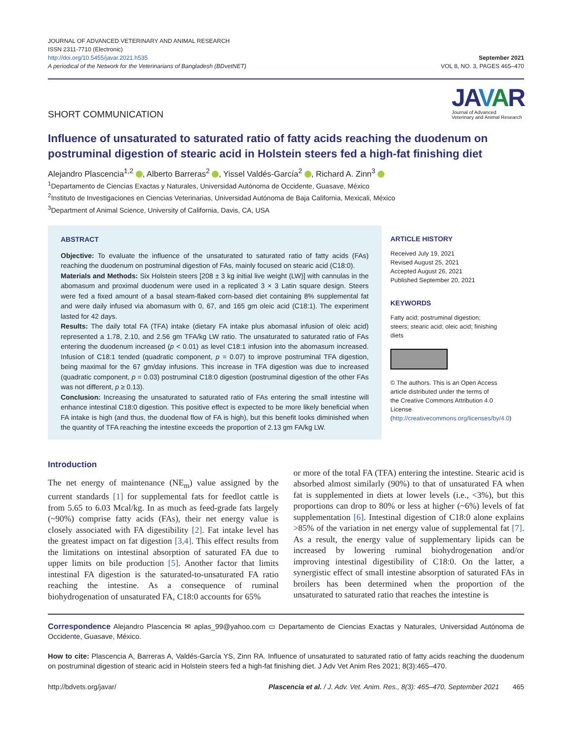JOURNAL OF ADVANCED VETERINARY AND ANIMAL RESEARCH
ISSN 2311-7710 (Electronic)
http://doi.org/10.5455/javar.2021.h535
A periodical of the Network for the Veterinarians of Bangladesh (BDvetNET)
September 2021
VOL 8, NO. 3, PAGES 465–470
SHORT COMMUNICATION
JA VAR
Journal of Advanced
Veterinary and Animal Research
Influence of unsaturated to saturated ratio of fatty acids reaching the duodenum on postruminal digestion of stearic acid in Holstein steers fed a high-fat finishing diet
Alejandro Plascencia<sup>1,2</sup> , Alberto Barreras<sup>2</sup> , Yissel Valdés-García<sup>2</sup> , Richard A. Zinn<sup>3</sup>
<sup>1</sup> Departamento de Ciencias Exactas y Naturales, Universidad Autónoma de Occidente, Guasave, México
<sup>2</sup> Instituto de Investigaciones en Ciencias Veterinarias, Universidad Autónoma de Baja California, Mexicali, México
<sup>3</sup> Department of Animal Science, University of California, Davis, CA, USA
ABSTRACT
Objective: To evaluate the influence of the unsaturated to saturated ratio of fatty acids (FAs) reaching the duodenum on postruminal digestion of FAs, mainly focused on stearic acid (C18:0).
Materials and Methods: Six Holstein steers [208 ± 3 kg initial live weight (LW)] with cannulas in the abomasum and proximal duodenum were used in a replicated 3 × 3 Latin square design. Steers were fed a fixed amount of a basal steam-flaked corn-based diet containing 8% supplemental fat and were daily infused via abomasum with 0, 67, and 165 gm oleic acid (C18:1). The experiment lasted for 42 days.
Results: The daily total FA (TFA) intake (dietary FA intake plus abomasal infusion of oleic acid) represented a 1.78, 2.10, and 2.56 gm TFA/kg LW ratio. The unsaturated to saturated ratio of FAs entering the duodenum increased (p < 0.01) as level C18:1 infusion into the abomasum increased. Infusion of C18:1 tended (quadratic component, p = 0.07) to improve postruminal TFA digestion, being maximal for the 67 gm/day infusions. This increase in TFA digestion was due to increased (quadratic component, p = 0.03) postruminal C18:0 digestion (postruminal digestion of the other FAs was not different, p ≥ 0.13).
Conclusion: Increasing the unsaturated to saturated ratio of FAs entering the small intestine will enhance intestinal C18:0 digestion. This positive effect is expected to be more likely beneficial when FA intake is high (and thus, the duodenal flow of FA is high), but this benefit looks diminished when the quantity of TFA reaching the intestine exceeds the proportion of 2.13 gm FA/kg LW.
ARTICLE HISTORY
Received July 19, 2021
Revised August 25, 2021
Accepted August 26, 2021
Published September 20, 2021
KEYWORDS
Fatty acid; postruminal digestion; steers; stearic acid; oleic acid; finishing diets
© The authors. This is an Open Access article distributed under the terms of the Creative Commons Attribution 4.0 License (http://creativecommons.org/licenses/by/4.0)
Introduction
The net energy of maintenance (NE<sub>m</sub>) value assigned by the current standards [1] for supplemental fats for feedlot cattle is from 5.65 to 6.03 Mcal/kg. In as much as feed-grade fats largely (~90%) comprise fatty acids (FAs), their net energy value is closely associated with FA digestibility [2]. Fat intake level has the greatest impact on fat digestion [3,4]. This effect results from the limitations on intestinal absorption of saturated FA due to upper limits on bile production [5]. Another factor that limits intestinal FA digestion is the saturated-to-unsaturated FA ratio reaching the intestine. As a consequence of ruminal biohydrogenation of unsaturated FA, C18:0 accounts for 65%
or more of the total FA (TFA) entering the intestine. Stearic acid is absorbed almost similarly (90%) to that of unsaturated FA when fat is supplemented in diets at lower levels (i.e., <3%), but this proportions can drop to 80% or less at higher (~6%) levels of fat supplementation [6]. Intestinal digestion of C18:0 alone explains >85% of the variation in net energy value of supplemental fat [7]. As a result, the energy value of supplementary lipids can be increased by lowering ruminal biohydrogenation and/or improving intestinal digestibility of C18:0. On the latter, a synergistic effect of small intestine absorption of saturated FAs in broilers has been determined when the proportion of the unsaturated to saturated ratio that reaches the intestine is
Correspondence Alejandro Plascencia ✉ aplas_99@yahoo.com ▭ Departamento de Ciencias Exactas y Naturales, Universidad Autónoma de Occidente, Guasave, México.
How to cite: Plascencia A, Barreras A, Valdés-García YS, Zinn RA. Influence of unsaturated to saturated ratio of fatty acids reaching the duodenum on postruminal digestion of stearic acid in Holstein steers fed a high-fat finishing diet. J Adv Vet Anim Res 2021; 8(3):465–470.
http://bdvets.org/javar/ Plascencia et al. / J. Adv. Vet. Anim. Res., 8(3): 465–470, September 2021 465